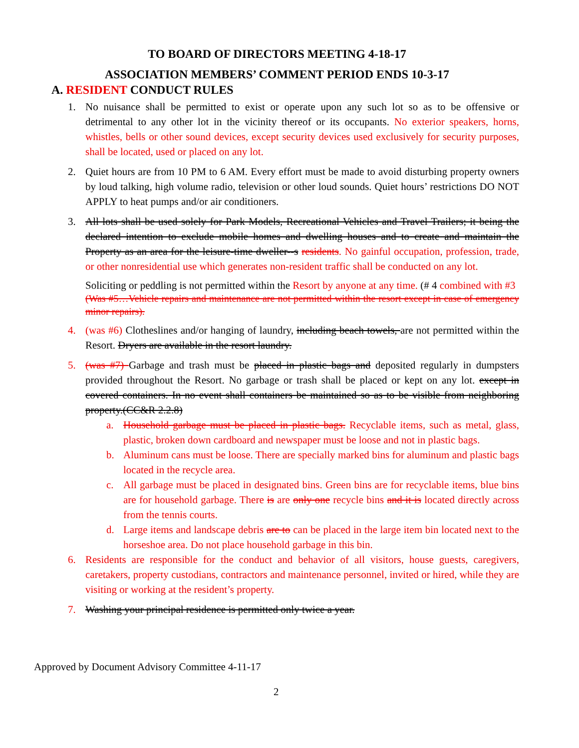TO BOARD OF DIRECTORS MEETING 4-18-17
ASSOCIATION MEMBERS’ COMMENT PERIOD ENDS 10-3-17
A. RESIDENT CONDUCT RULES
1. No nuisance shall be permitted to exist or operate upon any such lot so as to be offensive or detrimental to any other lot in the vicinity thereof or its occupants. No exterior speakers, horns, whistles, bells or other sound devices, except security devices used exclusively for security purposes, shall be located, used or placed on any lot.
2. Quiet hours are from 10 PM to 6 AM. Every effort must be made to avoid disturbing property owners by loud talking, high volume radio, television or other loud sounds. Quiet hours’ restrictions DO NOT APPLY to heat pumps and/or air conditioners.
3. All lots shall be used solely for Park Models, Recreational Vehicles and Travel Trailers; it being the declared intention to exclude mobile homes and dwelling houses and to create and maintain the Property as an area for the leisure-time dweller--s residents. No gainful occupation, profession, trade, or other nonresidential use which generates non-resident traffic shall be conducted on any lot.
Soliciting or peddling is not permitted within the Resort by anyone at any time. (# 4 combined with #3
(Was #5…Vehicle repairs and maintenance are not permitted within the resort except in case of emergency minor repairs).
4. (was #6) Clotheslines and/or hanging of laundry, including beach towels, are not permitted within the Resort. Dryers are available in the resort laundry.
5. (was #7) Garbage and trash must be placed in plastic bags and deposited regularly in dumpsters provided throughout the Resort. No garbage or trash shall be placed or kept on any lot. except in covered containers. In no event shall containers be maintained so as to be visible from neighboring property.(CC&R 2.2.8)
a. Household garbage must be placed in plastic bags. Recyclable items, such as metal, glass, plastic, broken down cardboard and newspaper must be loose and not in plastic bags.
b. Aluminum cans must be loose. There are specially marked bins for aluminum and plastic bags located in the recycle area.
c. All garbage must be placed in designated bins. Green bins are for recyclable items, blue bins are for household garbage. There is are only one recycle bins and it is located directly across from the tennis courts.
d. Large items and landscape debris are to can be placed in the large item bin located next to the horseshoe area. Do not place household garbage in this bin.
6. Residents are responsible for the conduct and behavior of all visitors, house guests, caregivers, caretakers, property custodians, contractors and maintenance personnel, invited or hired, while they are visiting or working at the resident’s property.
7. Washing your principal residence is permitted only twice a year.
Approved by Document Advisory Committee 4-11-17
2